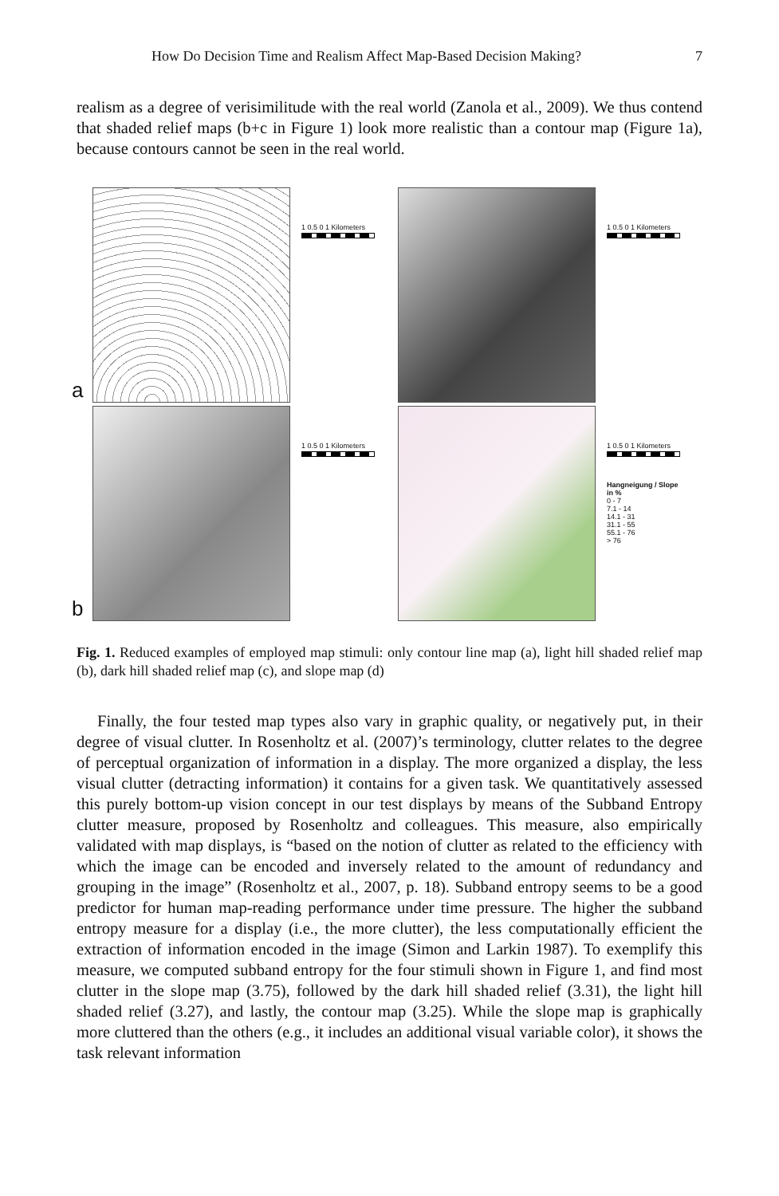How Do Decision Time and Realism Affect Map-Based Decision Making? 7
realism as a degree of verisimilitude with the real world (Zanola et al., 2009). We thus contend that shaded relief maps (b+c in Figure 1) look more realistic than a contour map (Figure 1a), because contours cannot be seen in the real world.
a
1 0.5 0 1 Kilometers
1 0.5 0 1 Kilometers
b
1 0.5 0 1 Kilometers
1 0.5 0 1 Kilometers
Hangneigung / Slope
in %
0 - 7
7.1 - 14
14.1 - 31
31.1 - 55
55.1 - 76
> 76
Fig. 1. Reduced examples of employed map stimuli: only contour line map (a), light hill shaded relief map (b), dark hill shaded relief map (c), and slope map (d)
Finally, the four tested map types also vary in graphic quality, or negatively put, in their degree of visual clutter. In Rosenholtz et al. (2007)’s terminology, clutter relates to the degree of perceptual organization of information in a display. The more organized a display, the less visual clutter (detracting information) it contains for a given task. We quantitatively assessed this purely bottom-up vision concept in our test displays by means of the Subband Entropy clutter measure, proposed by Rosenholtz and colleagues. This measure, also empirically validated with map displays, is “based on the notion of clutter as related to the efficiency with which the image can be encoded and inversely related to the amount of redundancy and grouping in the image” (Rosenholtz et al., 2007, p. 18). Subband entropy seems to be a good predictor for human map-reading performance under time pressure. The higher the subband entropy measure for a display (i.e., the more clutter), the less computationally efficient the extraction of information encoded in the image (Simon and Larkin 1987). To exemplify this measure, we computed subband entropy for the four stimuli shown in Figure 1, and find most clutter in the slope map (3.75), followed by the dark hill shaded relief (3.31), the light hill shaded relief (3.27), and lastly, the contour map (3.25). While the slope map is graphically more cluttered than the others (e.g., it includes an additional visual variable color), it shows the task relevant information